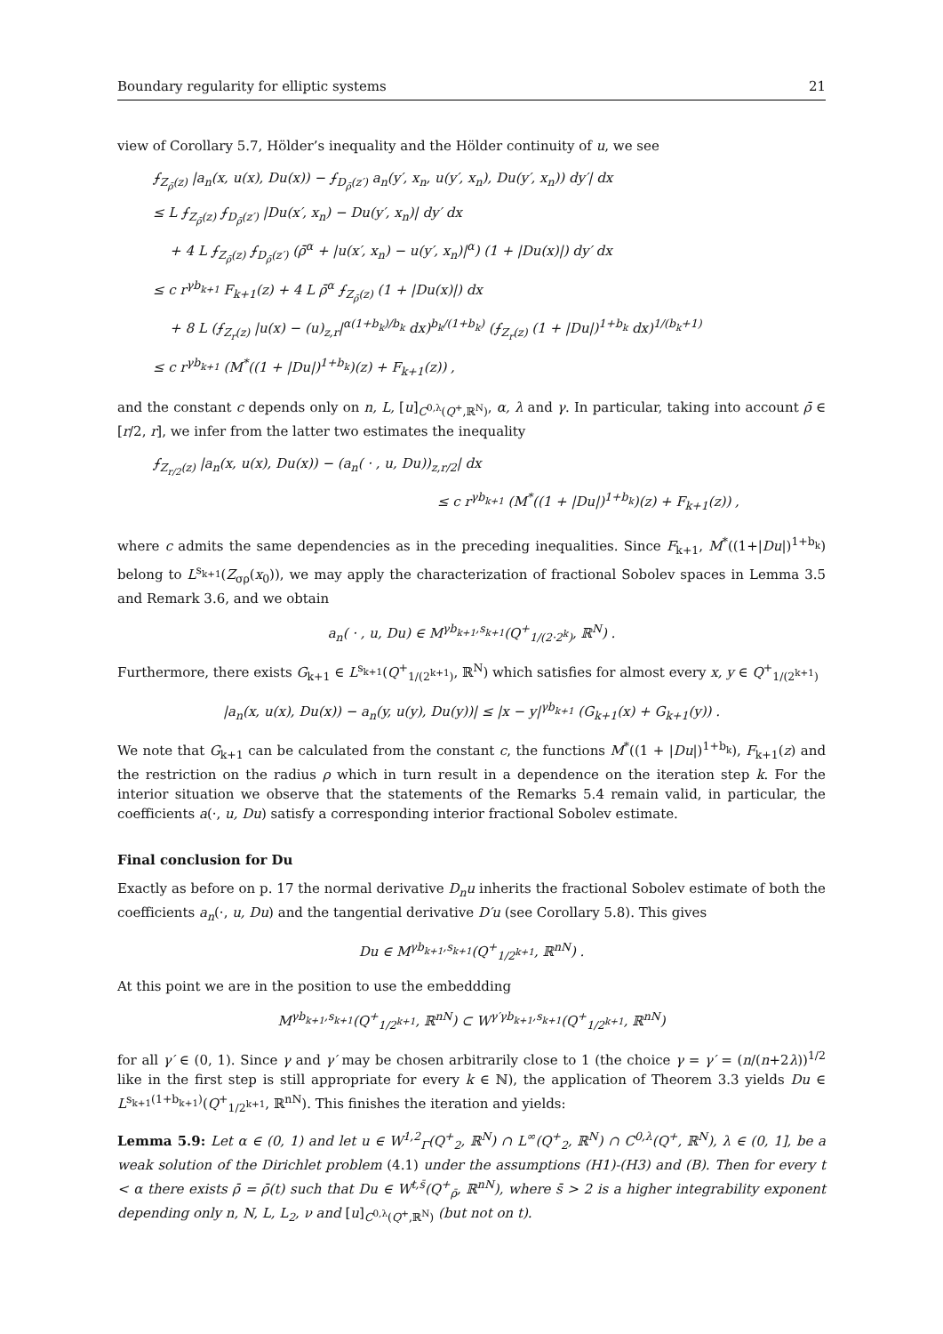Boundary regularity for elliptic systems 21
view of Corollary 5.7, Hölder’s inequality and the Hölder continuity of u, we see
⨍<sub>Z<sub>ρ̄</sub>(z)</sub> |a<sub>n</sub>(x, u(x), Du(x)) − ⨍<sub>D<sub>ρ̄</sub>(z′)</sub> a<sub>n</sub>(y′, x<sub>n</sub>, u(y′, x<sub>n</sub>), Du(y′, x<sub>n</sub>)) dy′| dx
≤ L ⨍<sub>Z<sub>ρ̄</sub>(z)</sub> ⨍<sub>D<sub>ρ̄</sub>(z′)</sub> |Du(x′, x<sub>n</sub>) − Du(y′, x<sub>n</sub>)| dy′ dx
+ 4 L ⨍<sub>Z<sub>ρ̄</sub>(z)</sub> ⨍<sub>D<sub>ρ̄</sub>(z′)</sub> (ρ̄<sup>α</sup> + |u(x′, x<sub>n</sub>) − u(y′, x<sub>n</sub>)|<sup>α</sup>) (1 + |Du(x)|) dy′ dx
≤ c r<sup>γb<sub>k+1</sub></sup> F<sub>k+1</sub>(z) + 4 L ρ̄<sup>α</sup> ⨍<sub>Z<sub>ρ̄</sub>(z)</sub> (1 + |Du(x)|) dx
+ 8 L (⨍<sub>Z<sub>r</sub>(z)</sub> |u(x) − (u)<sub>z,r</sub>|<sup>α(1+b<sub>k</sub>)/b<sub>k</sub></sup> dx)<sup>b<sub>k</sub>/(1+b<sub>k</sub>)</sup> (⨍<sub>Z<sub>r</sub>(z)</sub> (1 + |Du|)<sup>1+b<sub>k</sub></sup> dx)<sup>1/(b<sub>k</sub>+1)</sup>
≤ c r<sup>γb<sub>k+1</sub></sup> (M<sup>*</sup>((1 + |Du|)<sup>1+b<sub>k</sub></sup>)(z) + F<sub>k+1</sub>(z)) ,
and the constant c depends only on n, L, [u]<sub>C<sup>0,λ</sup>(Q<sup>+</sup>,ℝ<sup>N</sup>)</sub>, α, λ and γ. In particular, taking into account ρ̄ ∈ [r/2, r], we infer from the latter two estimates the inequality
⨍<sub>Z<sub>r/2</sub>(z)</sub> |a<sub>n</sub>(x, u(x), Du(x)) − (a<sub>n</sub>( · , u, Du))<sub>z,r/2</sub>| dx
≤ c r<sup>γb<sub>k+1</sub></sup> (M<sup>*</sup>((1 + |Du|)<sup>1+b<sub>k</sub></sup>)(z) + F<sub>k+1</sub>(z)) ,
where c admits the same dependencies as in the preceding inequalities. Since F<sub>k+1</sub>, M<sup>*</sup>((1+|Du|)<sup>1+b<sub>k</sub></sup>) belong to L<sup>s<sub>k+1</sub></sup>(Z<sub>σρ</sub>(x<sub>0</sub>)), we may apply the characterization of fractional Sobolev spaces in Lemma 3.5 and Remark 3.6, and we obtain
a<sub>n</sub>( · , u, Du) ∈ M<sup>γb<sub>k+1</sub>,s<sub>k+1</sub></sup>(Q<sup>+</sup><sub>1/(2·2<sup>k</sup>)</sub>, ℝ<sup>N</sup>) .
Furthermore, there exists G<sub>k+1</sub> ∈ L<sup>s<sub>k+1</sub></sup>(Q<sup>+</sup><sub>1/(2<sup>k+1</sup>)</sub>, ℝ<sup>N</sup>) which satisfies for almost every x, y ∈ Q<sup>+</sup><sub>1/(2<sup>k+1</sup>)</sub>
|a<sub>n</sub>(x, u(x), Du(x)) − a<sub>n</sub>(y, u(y), Du(y))| ≤ |x − y|<sup>γb<sub>k+1</sub></sup> (G<sub>k+1</sub>(x) + G<sub>k+1</sub>(y)) .
We note that G<sub>k+1</sub> can be calculated from the constant c, the functions M<sup>*</sup>((1 + |Du|)<sup>1+b<sub>k</sub></sup>), F<sub>k+1</sub>(z) and the restriction on the radius ρ which in turn result in a dependence on the iteration step k. For the interior situation we observe that the statements of the Remarks 5.4 remain valid, in particular, the coefficients a(·, u, Du) satisfy a corresponding interior fractional Sobolev estimate.
Final conclusion for Du
Exactly as before on p. 17 the normal derivative D<sub>n</sub>u inherits the fractional Sobolev estimate of both the coefficients a<sub>n</sub>(·, u, Du) and the tangential derivative D′u (see Corollary 5.8). This gives
Du ∈ M<sup>γb<sub>k+1</sub>,s<sub>k+1</sub></sup>(Q<sup>+</sup><sub>1/2<sup>k+1</sup></sub>, ℝ<sup>nN</sup>) .
At this point we are in the position to use the embeddding
M<sup>γb<sub>k+1</sub>,s<sub>k+1</sub></sup>(Q<sup>+</sup><sub>1/2<sup>k+1</sup></sub>, ℝ<sup>nN</sup>) ⊂ W<sup>γ′γb<sub>k+1</sub>,s<sub>k+1</sub></sup>(Q<sup>+</sup><sub>1/2<sup>k+1</sup></sub>, ℝ<sup>nN</sup>)
for all γ′ ∈ (0, 1). Since γ and γ′ may be chosen arbitrarily close to 1 (the choice γ = γ′ = (n/(n+2λ))<sup>1/2</sup> like in the first step is still appropriate for every k ∈ ℕ), the application of Theorem 3.3 yields Du ∈ L<sup>s<sub>k+1</sub>(1+b<sub>k+1</sub>)</sup>(Q<sup>+</sup><sub>1/2<sup>k+1</sup></sub>, ℝ<sup>nN</sup>). This finishes the iteration and yields:
Lemma 5.9: Let α ∈ (0, 1) and let u ∈ W<sup>1,2</sup><sub>Γ</sub>(Q<sup>+</sup><sub>2</sub>, ℝ<sup>N</sup>) ∩ L<sup>∞</sup>(Q<sup>+</sup><sub>2</sub>, ℝ<sup>N</sup>) ∩ C<sup>0,λ</sup>(Q<sup>+</sup>, ℝ<sup>N</sup>), λ ∈ (0, 1], be a weak solution of the Dirichlet problem (4.1) under the assumptions (H1)-(H3) and (B). Then for every t < α there exists ρ̄ = ρ̄(t) such that Du ∈ W<sup>t,s̄</sup>(Q<sup>+</sup><sub>ρ̄</sub>, ℝ<sup>nN</sup>), where s̄ > 2 is a higher integrability exponent depending only n, N, L, L<sub>2</sub>, ν and [u]<sub>C<sup>0,λ</sup>(Q<sup>+</sup>,ℝ<sup>N</sup>)</sub> (but not on t).